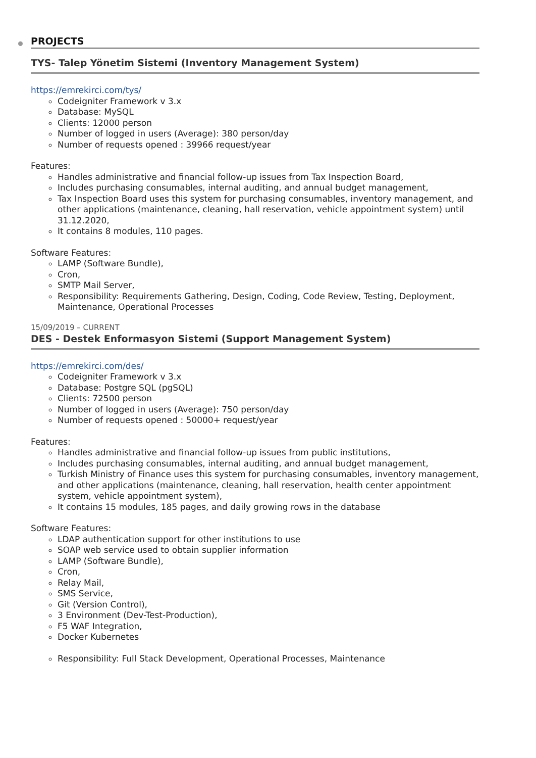PROJECTS
TYS- Talep Yönetim Sistemi (Inventory Management System)
https://emrekirci.com/tys/
Codeigniter Framework v 3.x
Database: MySQL
Clients: 12000 person
Number of logged in users (Average): 380 person/day
Number of requests opened : 39966 request/year
Features:
Handles administrative and financial follow-up issues from Tax Inspection Board,
Includes purchasing consumables, internal auditing, and annual budget management,
Tax Inspection Board uses this system for purchasing consumables, inventory management, and other applications (maintenance, cleaning, hall reservation, vehicle appointment system) until 31.12.2020,
It contains 8 modules, 110 pages.
Software Features:
LAMP (Software Bundle),
Cron,
SMTP Mail Server,
Responsibility: Requirements Gathering, Design, Coding, Code Review, Testing, Deployment, Maintenance, Operational Processes
15/09/2019 – CURRENT
DES - Destek Enformasyon Sistemi (Support Management System)
https://emrekirci.com/des/
Codeigniter Framework v 3.x
Database: Postgre SQL (pgSQL)
Clients: 72500 person
Number of logged in users (Average): 750 person/day
Number of requests opened : 50000+ request/year
Features:
Handles administrative and financial follow-up issues from public institutions,
Includes purchasing consumables, internal auditing, and annual budget management,
Turkish Ministry of Finance uses this system for purchasing consumables, inventory management, and other applications (maintenance, cleaning, hall reservation, health center appointment system, vehicle appointment system),
It contains 15 modules, 185 pages, and daily growing rows in the database
Software Features:
LDAP authentication support for other institutions to use
SOAP web service used to obtain supplier information
LAMP (Software Bundle),
Cron,
Relay Mail,
SMS Service,
Git (Version Control),
3 Environment (Dev-Test-Production),
F5 WAF Integration,
Docker Kubernetes
Responsibility: Full Stack Development, Operational Processes, Maintenance